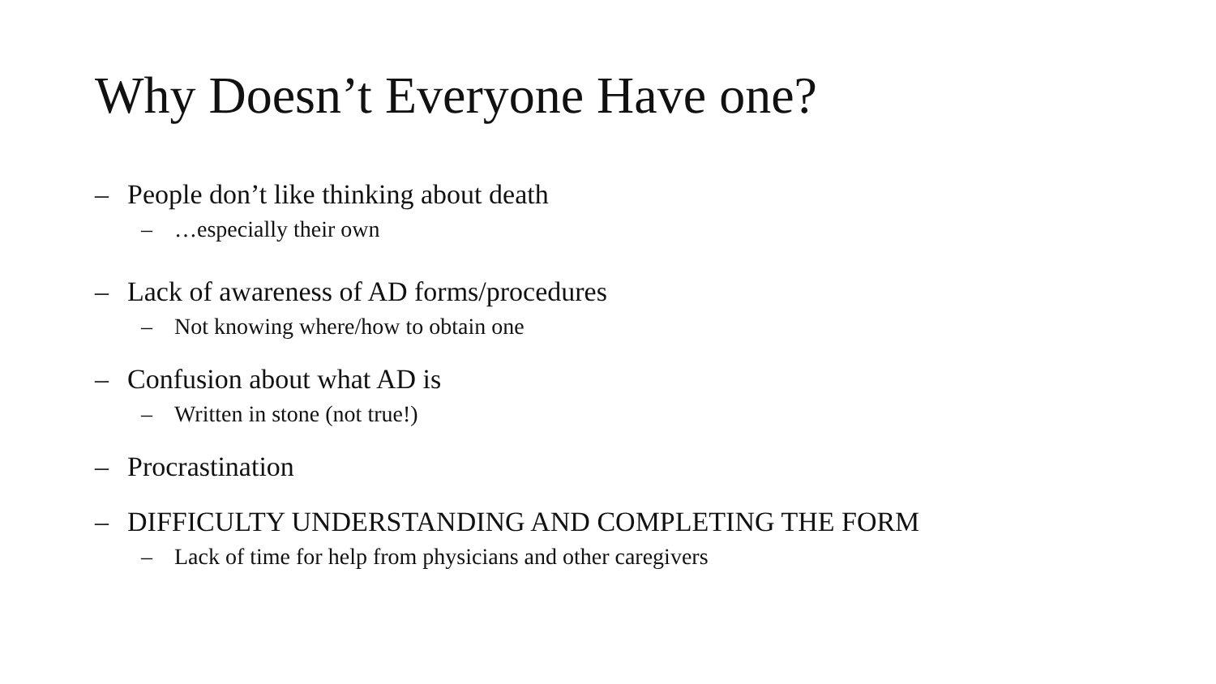Why Doesn’t Everyone Have one?
– People don’t like thinking about death
– …especially their own
– Lack of awareness of AD forms/procedures
– Not knowing where/how to obtain one
– Confusion about what AD is
– Written in stone (not true!)
– Procrastination
– DIFFICULTY UNDERSTANDING AND COMPLETING THE FORM
– Lack of time for help from physicians and other caregivers